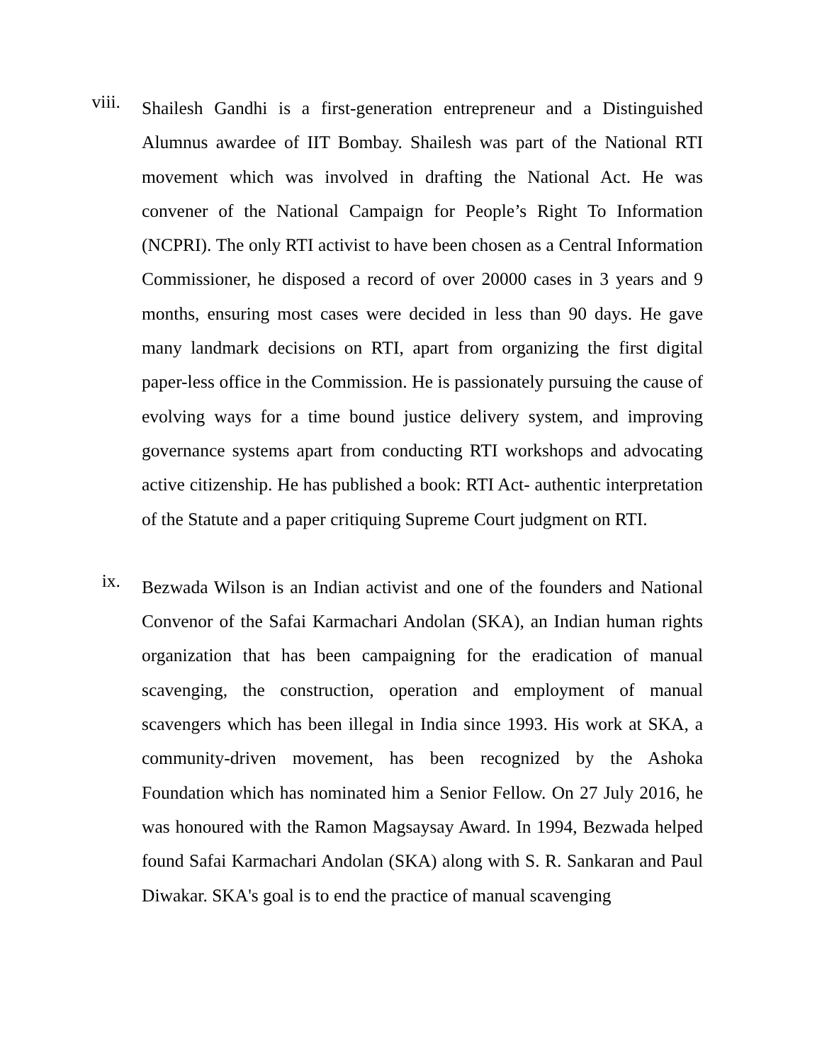viii.
Shailesh Gandhi is a first-generation entrepreneur and a Distinguished Alumnus awardee of IIT Bombay. Shailesh was part of the National RTI movement which was involved in drafting the National Act. He was convener of the National Campaign for People’s Right To Information (NCPRI). The only RTI activist to have been chosen as a Central Information Commissioner, he disposed a record of over 20000 cases in 3 years and 9 months, ensuring most cases were decided in less than 90 days. He gave many landmark decisions on RTI, apart from organizing the first digital paper-less office in the Commission. He is passionately pursuing the cause of evolving ways for a time bound justice delivery system, and improving governance systems apart from conducting RTI workshops and advocating active citizenship. He has published a book: RTI Act- authentic interpretation of the Statute and a paper critiquing Supreme Court judgment on RTI.
ix.
Bezwada Wilson is an Indian activist and one of the founders and National Convenor of the Safai Karmachari Andolan (SKA), an Indian human rights organization that has been campaigning for the eradication of manual scavenging, the construction, operation and employment of manual scavengers which has been illegal in India since 1993. His work at SKA, a community-driven movement, has been recognized by the Ashoka Foundation which has nominated him a Senior Fellow. On 27 July 2016, he was honoured with the Ramon Magsaysay Award. In 1994, Bezwada helped found Safai Karmachari Andolan (SKA) along with S. R. Sankaran and Paul Diwakar. SKA's goal is to end the practice of manual scavenging